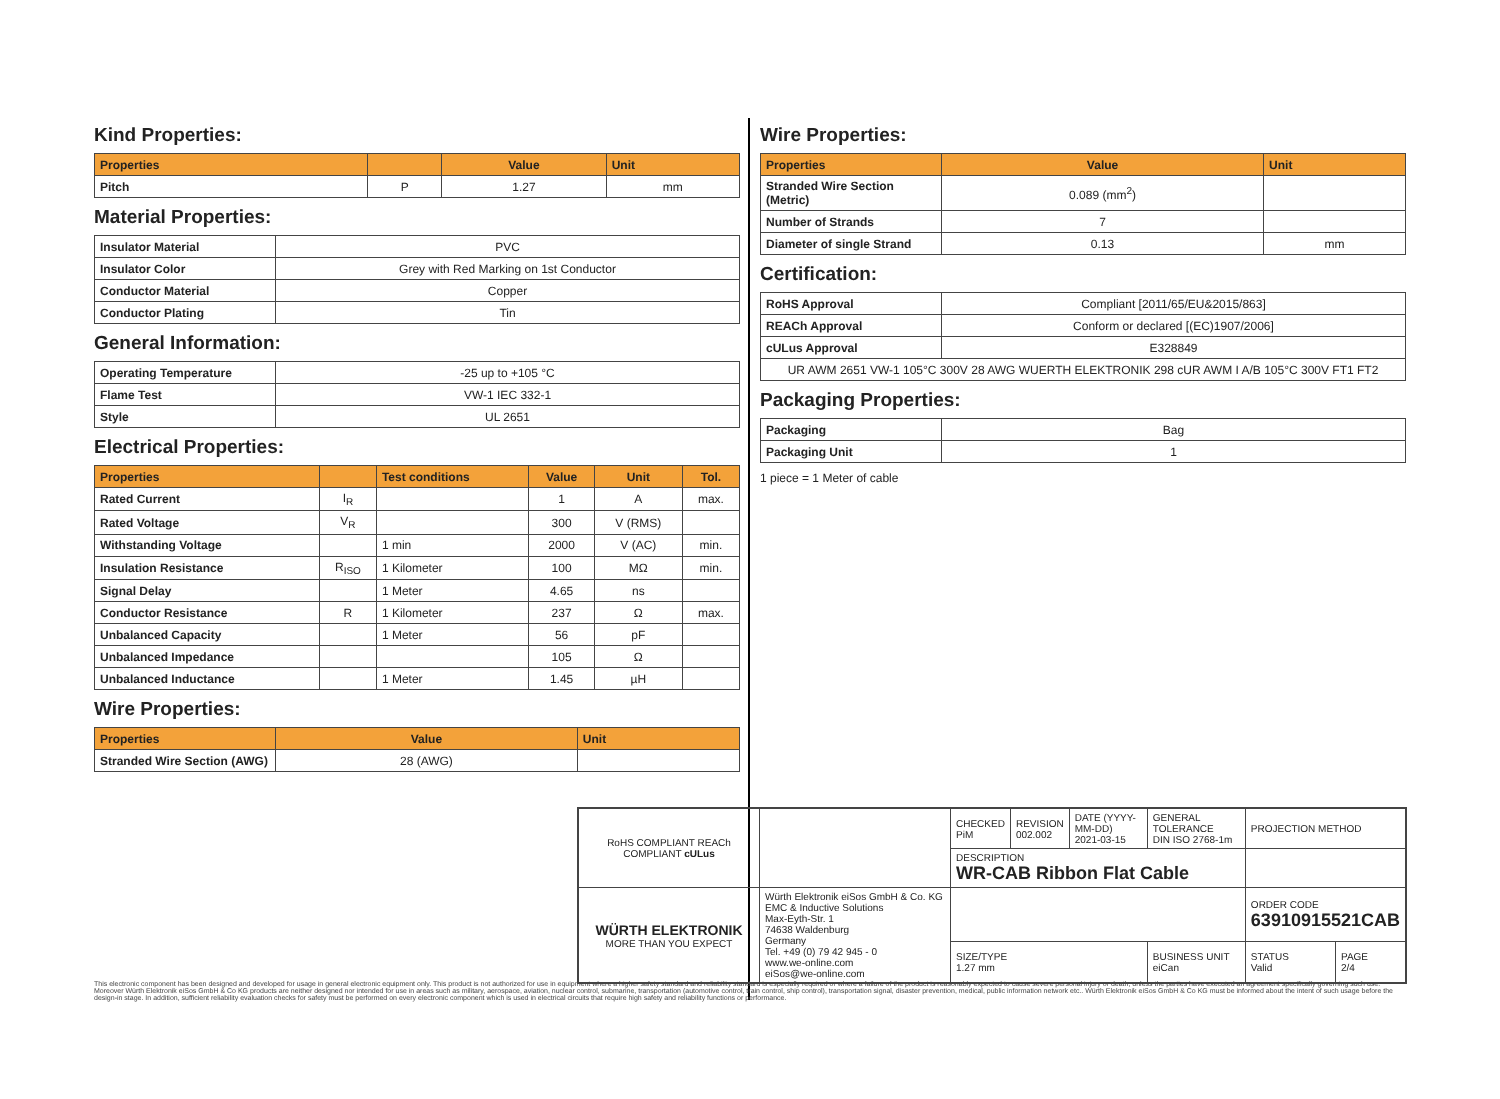Kind Properties:
| Properties | | Value | Unit |
| --- | --- | --- | --- |
| Pitch | P | 1.27 | mm |
Material Properties:
| Insulator Material | PVC |
| Insulator Color | Grey with Red Marking on 1st Conductor |
| Conductor Material | Copper |
| Conductor Plating | Tin |
General Information:
| Operating Temperature | -25 up to +105 °C |
| Flame Test | VW-1 IEC 332-1 |
| Style | UL 2651 |
Electrical Properties:
| Properties | | Test conditions | Value | Unit | Tol. |
| --- | --- | --- | --- | --- | --- |
| Rated Current | I<sub>R</sub> | | 1 | A | max. |
| Rated Voltage | V<sub>R</sub> | | 300 | V (RMS) | |
| Withstanding Voltage | | 1 min | 2000 | V (AC) | min. |
| Insulation Resistance | R<sub>ISO</sub> | 1 Kilometer | 100 | MΩ | min. |
| Signal Delay | | 1 Meter | 4.65 | ns | |
| Conductor Resistance | R | 1 Kilometer | 237 | Ω | max. |
| Unbalanced Capacity | | 1 Meter | 56 | pF | |
| Unbalanced Impedance | | | 105 | Ω | |
| Unbalanced Inductance | | 1 Meter | 1.45 | µH | |
Wire Properties:
| Properties | Value | Unit |
| --- | --- | --- |
| Stranded Wire Section (AWG) | 28 (AWG) | |
Wire Properties:
| Properties | Value | Unit |
| --- | --- | --- |
| Stranded Wire Section (Metric) | 0.089 (mm<sup>2</sup>) | |
| Number of Strands | 7 | |
| Diameter of single Strand | 0.13 | mm |
Certification:
| RoHS Approval | Compliant [2011/65/EU&2015/863] |
| REACh Approval | Conform or declared [(EC)1907/2006] |
| cULus Approval | E328849 |
| UR AWM 2651 VW-1 105°C 300V 28 AWG WUERTH ELEKTRONIK 298 cUR AWM I A/B 105°C 300V FT1 FT2 | |
Packaging Properties:
| Packaging | Bag |
| Packaging Unit | 1 |
1 piece = 1 Meter of cable
| RoHS COMPLIANT REACh COMPLIANT cULus | | CHECKED PiM | REVISION 002.002 | DATE (YYYY-MM-DD) 2021-03-15 | GENERAL TOLERANCE DIN ISO 2768-1m | PROJECTION METHOD | |
| | | DESCRIPTION WR-CAB Ribbon Flat Cable | | | | | |
| WÜRTH ELEKTRONIK MORE THAN YOU EXPECT | Würth Elektronik eiSos GmbH & Co. KG EMC & Inductive Solutions Max-Eyth-Str. 1 74638 Waldenburg Germany Tel. +49 (0) 79 42 945 - 0 www.we-online.com eiSos@we-online.com | | | | | ORDER CODE 63910915521CAB | |
| | | SIZE/TYPE 1.27 mm | | | BUSINESS UNIT eiCan | STATUS Valid | PAGE 2/4 |
This electronic component has been designed and developed for usage in general electronic equipment only. This product is not authorized for use in equipment where a higher safety standard and reliability standard is especially required or where a failure of the product is reasonably expected to cause severe personal injury or death, unless the parties have executed an agreement specifically governing such use. Moreover Würth Elektronik eiSos GmbH & Co KG products are neither designed nor intended for use in areas such as military, aerospace, aviation, nuclear control, submarine, transportation (automotive control, train control, ship control), transportation signal, disaster prevention, medical, public information network etc.. Würth Elektronik eiSos GmbH & Co KG must be informed about the intent of such usage before the design-in stage. In addition, sufficient reliability evaluation checks for safety must be performed on every electronic component which is used in electrical circuits that require high safety and reliability functions or performance.